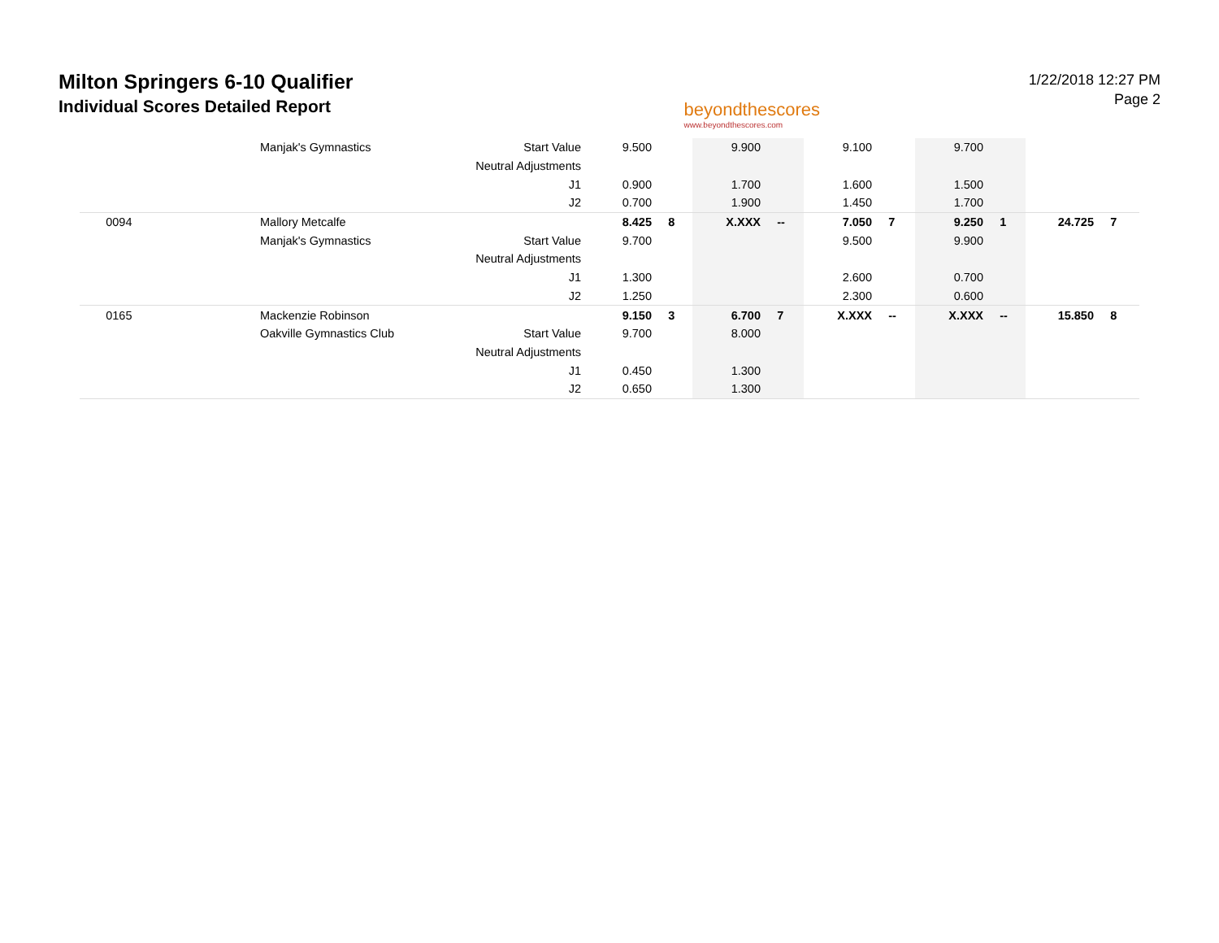Milton Springers 6-10 Qualifier
Individual Scores Detailed Report
beyondthescores
www.beyondthescores.com
1/22/2018 12:27 PM
Page 2
| | Manjak's Gymnastics | Start Value | 9.500 | | 9.900 | | 9.100 | | 9.700 | | | |
| | | Neutral Adjustments | | | | | | | | | | |
| | | J1 | 0.900 | | 1.700 | | 1.600 | | 1.500 | | | |
| | | J2 | 0.700 | | 1.900 | | 1.450 | | 1.700 | | | |
| 0094 | Mallory Metcalfe | | 8.425 | 8 | X.XXX | -- | 7.050 | 7 | 9.250 | 1 | 24.725 | 7 |
| | Manjak's Gymnastics | Start Value | 9.700 | | | | 9.500 | | 9.900 | | | |
| | | Neutral Adjustments | | | | | | | | | | |
| | | J1 | 1.300 | | | | 2.600 | | 0.700 | | | |
| | | J2 | 1.250 | | | | 2.300 | | 0.600 | | | |
| 0165 | Mackenzie Robinson | | 9.150 | 3 | 6.700 | 7 | X.XXX | -- | X.XXX | -- | 15.850 | 8 |
| | Oakville Gymnastics Club | Start Value | 9.700 | | 8.000 | | | | | | | |
| | | Neutral Adjustments | | | | | | | | | | |
| | | J1 | 0.450 | | 1.300 | | | | | | | |
| | | J2 | 0.650 | | 1.300 | | | | | | | |